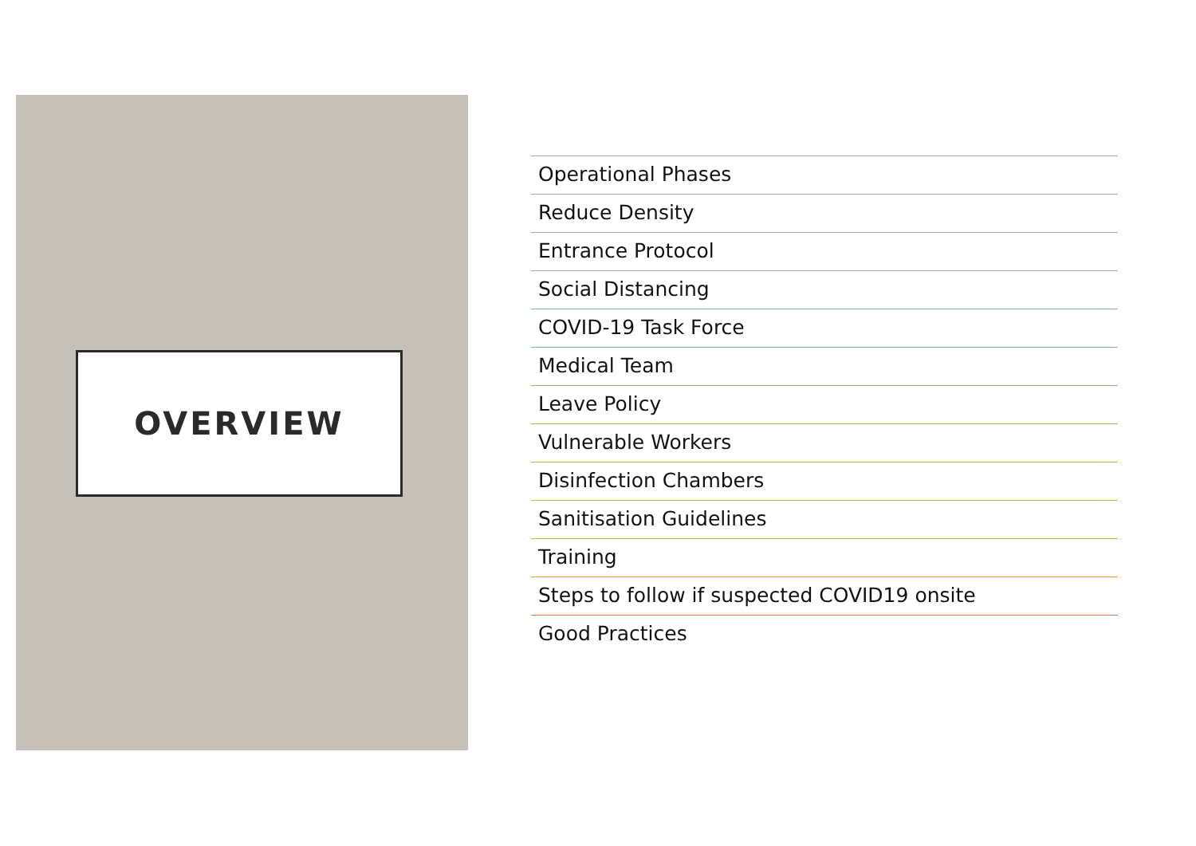OVERVIEW
Operational Phases
Reduce Density
Entrance Protocol
Social Distancing
COVID-19 Task Force
Medical Team
Leave Policy
Vulnerable Workers
Disinfection Chambers
Sanitisation Guidelines
Training
Steps to follow if suspected COVID19 onsite
Good Practices